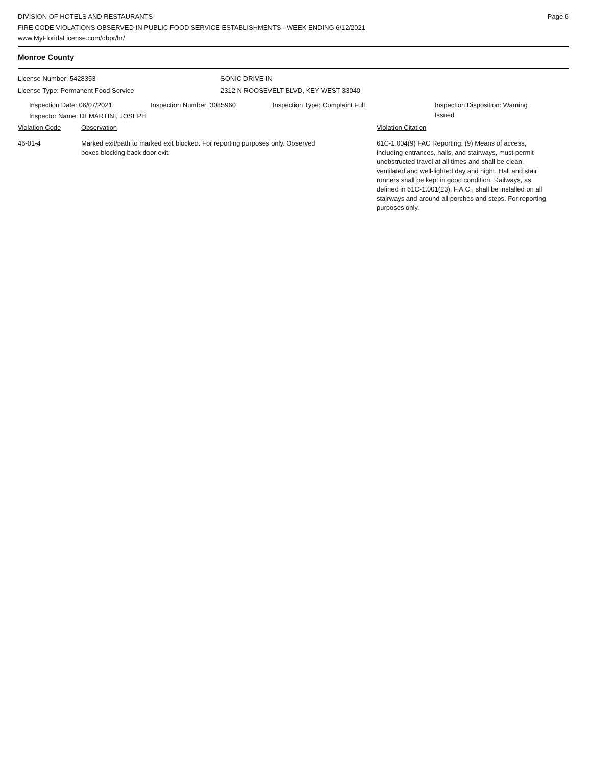DIVISION OF HOTELS AND RESTAURANTS
FIRE CODE VIOLATIONS OBSERVED IN PUBLIC FOOD SERVICE ESTABLISHMENTS - WEEK ENDING 6/12/2021
www.MyFloridaLicense.com/dbpr/hr/
Page 6
Monroe County
License Number: 5428353 SONIC DRIVE-IN
License Type: Permanent Food Service 2312 N ROOSEVELT BLVD, KEY WEST 33040
Inspection Date: 06/07/2021 Inspection Number: 3085960 Inspection Type: Complaint Full Inspection Disposition: Warning
Issued
Inspector Name: DEMARTINI, JOSEPH
Violation Code Observation Violation Citation
46-01-4 Marked exit/path to marked exit blocked. For reporting purposes only. Observed
boxes blocking back door exit.
61C-1.004(9) FAC Reporting: (9) Means of access, including entrances, halls, and stairways, must permit unobstructed travel at all times and shall be clean, ventilated and well-lighted day and night. Hall and stair runners shall be kept in good condition. Railways, as defined in 61C-1.001(23), F.A.C., shall be installed on all stairways and around all porches and steps. For reporting purposes only.